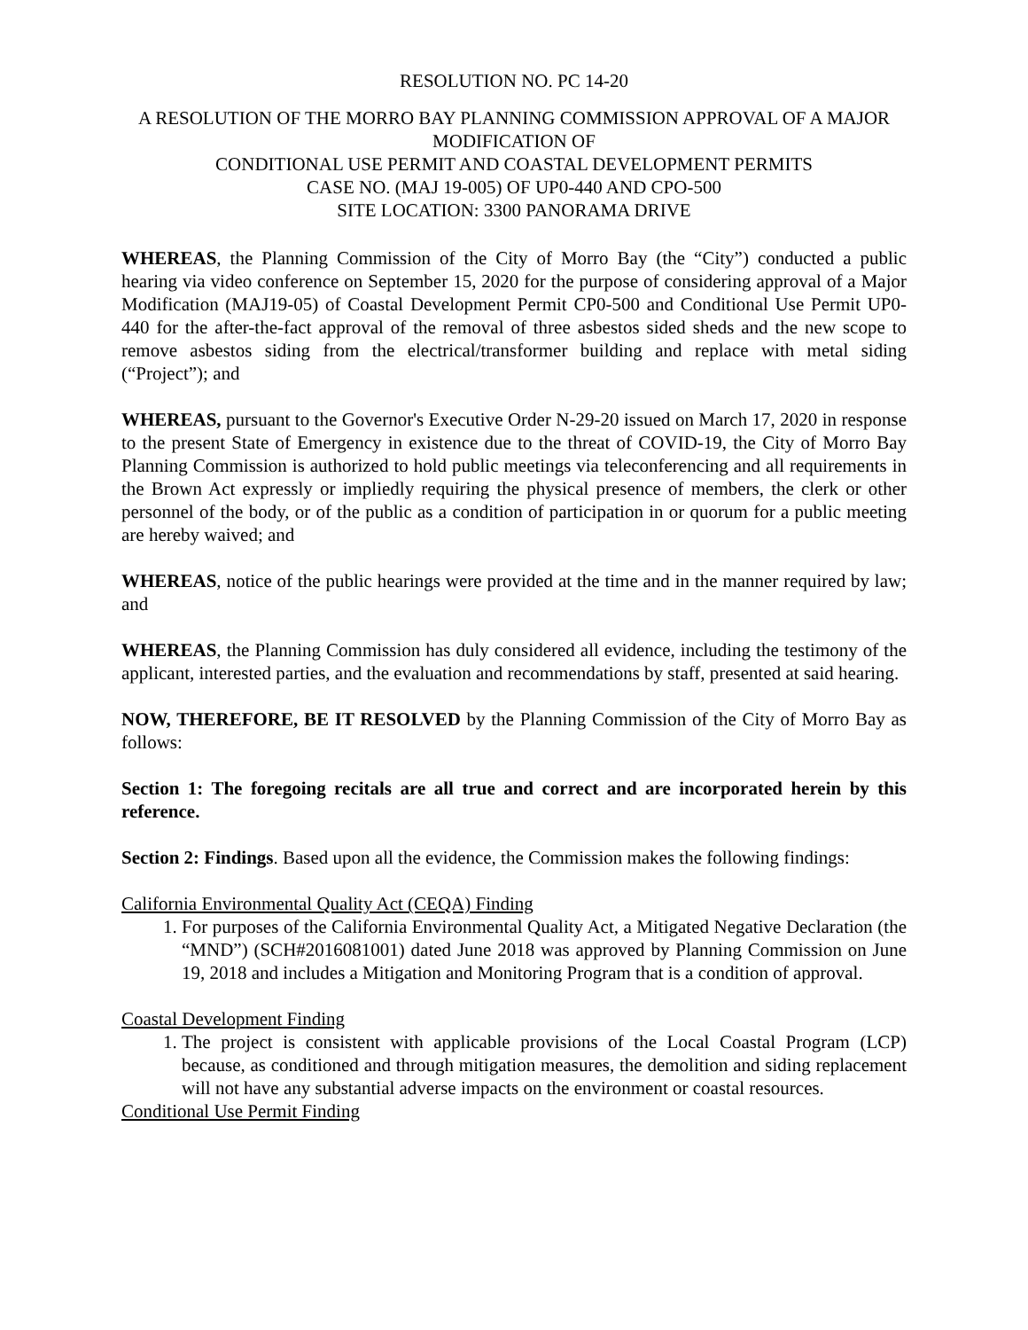RESOLUTION NO. PC 14-20
A RESOLUTION OF THE MORRO BAY PLANNING COMMISSION APPROVAL OF A MAJOR MODIFICATION OF
CONDITIONAL USE PERMIT AND COASTAL DEVELOPMENT PERMITS
CASE NO. (MAJ 19-005) OF UP0-440 AND CPO-500
SITE LOCATION: 3300 PANORAMA DRIVE
WHEREAS, the Planning Commission of the City of Morro Bay (the “City”) conducted a public hearing via video conference on September 15, 2020 for the purpose of considering approval of a Major Modification (MAJ19-05) of Coastal Development Permit CP0-500 and Conditional Use Permit UP0-440 for the after-the-fact approval of the removal of three asbestos sided sheds and the new scope to remove asbestos siding from the electrical/transformer building and replace with metal siding (“Project”); and
WHEREAS, pursuant to the Governor's Executive Order N-29-20 issued on March 17, 2020 in response to the present State of Emergency in existence due to the threat of COVID-19, the City of Morro Bay Planning Commission is authorized to hold public meetings via teleconferencing and all requirements in the Brown Act expressly or impliedly requiring the physical presence of members, the clerk or other personnel of the body, or of the public as a condition of participation in or quorum for a public meeting are hereby waived; and
WHEREAS, notice of the public hearings were provided at the time and in the manner required by law; and
WHEREAS, the Planning Commission has duly considered all evidence, including the testimony of the applicant, interested parties, and the evaluation and recommendations by staff, presented at said hearing.
NOW, THEREFORE, BE IT RESOLVED by the Planning Commission of the City of Morro Bay as follows:
Section 1: The foregoing recitals are all true and correct and are incorporated herein by this reference.
Section 2: Findings. Based upon all the evidence, the Commission makes the following findings:
California Environmental Quality Act (CEQA) Finding
1. For purposes of the California Environmental Quality Act, a Mitigated Negative Declaration (the “MND”) (SCH#2016081001) dated June 2018 was approved by Planning Commission on June 19, 2018 and includes a Mitigation and Monitoring Program that is a condition of approval.
Coastal Development Finding
1. The project is consistent with applicable provisions of the Local Coastal Program (LCP) because, as conditioned and through mitigation measures, the demolition and siding replacement will not have any substantial adverse impacts on the environment or coastal resources.
Conditional Use Permit Finding